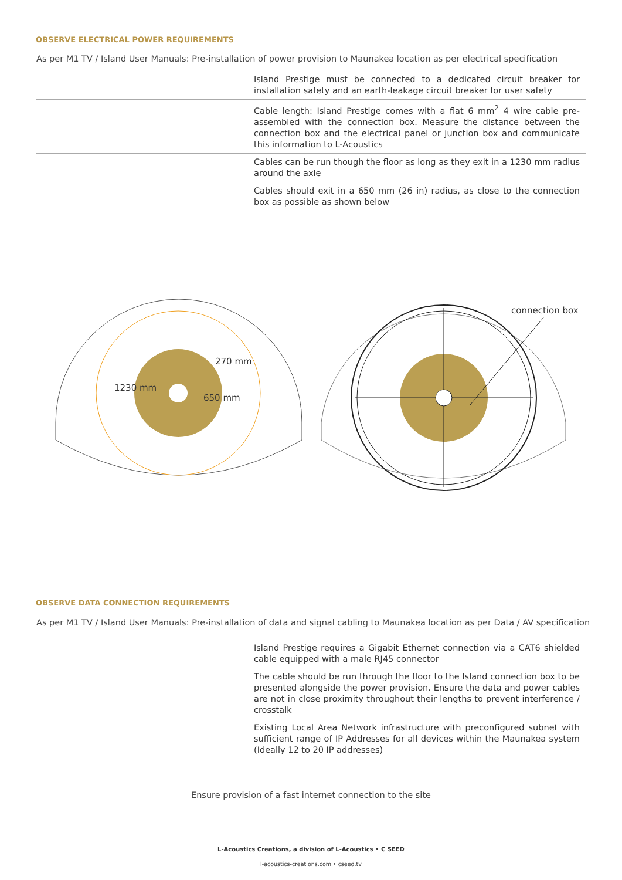OBSERVE ELECTRICAL POWER REQUIREMENTS
As per M1 TV / Island User Manuals: Pre-installation of power provision to Maunakea location as per electrical specification
Island Prestige must be connected to a dedicated circuit breaker for installation safety and an earth-leakage circuit breaker for user safety
Cable length: Island Prestige comes with a flat 6 mm<sup>2</sup> 4 wire cable pre-assembled with the connection box. Measure the distance between the connection box and the electrical panel or junction box and communicate this information to L-Acoustics
Cables can be run though the floor as long as they exit in a 1230 mm radius around the axle
Cables should exit in a 650 mm (26 in) radius, as close to the connection box as possible as shown below
270 mm
1230 mm
650 mm
connection box
OBSERVE DATA CONNECTION REQUIREMENTS
As per M1 TV / Island User Manuals: Pre-installation of data and signal cabling to Maunakea location as per Data / AV specification
Island Prestige requires a Gigabit Ethernet connection via a CAT6 shielded cable equipped with a male RJ45 connector
The cable should be run through the floor to the Island connection box to be presented alongside the power provision. Ensure the data and power cables are not in close proximity throughout their lengths to prevent interference / crosstalk
Existing Local Area Network infrastructure with preconfigured subnet with sufficient range of IP Addresses for all devices within the Maunakea system (Ideally 12 to 20 IP addresses)
Ensure provision of a fast internet connection to the site
L-Acoustics Creations, a division of L-Acoustics • C SEED
l-acoustics-creations.com • cseed.tv